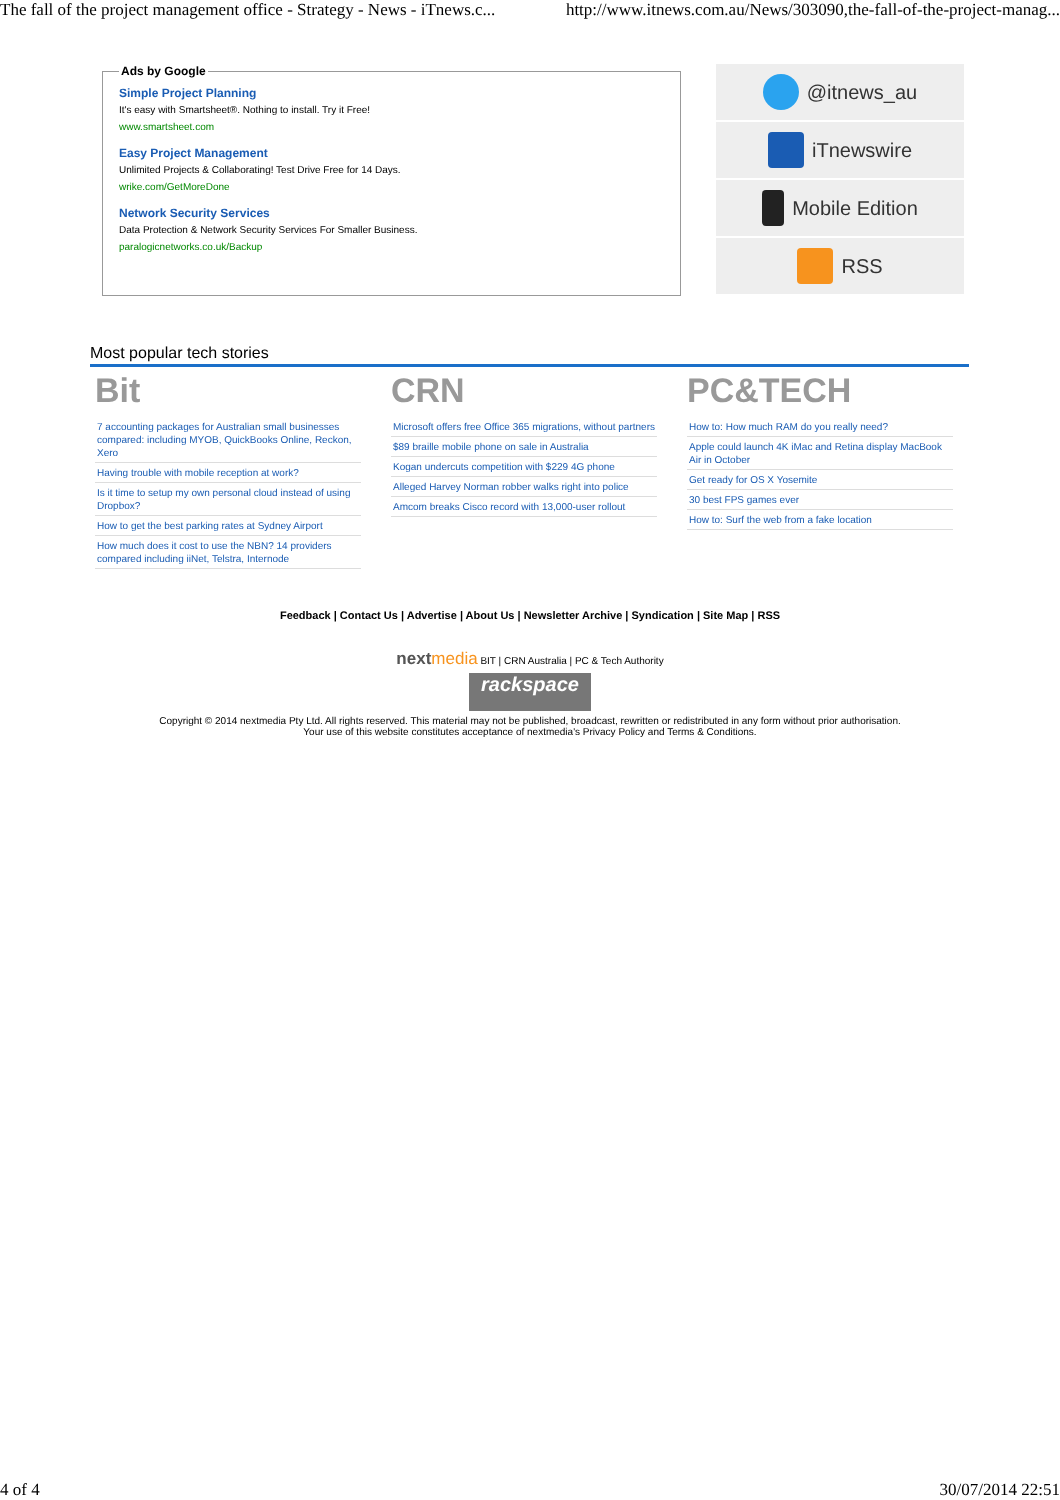The fall of the project management office - Strategy - News - iTnews.c... http://www.itnews.com.au/News/303090,the-fall-of-the-project-manag...
Ads by Google
Simple Project Planning
It's easy with Smartsheet®. Nothing to install. Try it Free!
www.smartsheet.com
Easy Project Management
Unlimited Projects & Collaborating! Test Drive Free for 14 Days.
wrike.com/GetMoreDone
Network Security Services
Data Protection & Network Security Services For Smaller Business.
paralogicnetworks.co.uk/Backup
@itnews_au
iTnewswire
Mobile Edition
RSS
Most popular tech stories
Bit
7 accounting packages for Australian small businesses compared: including MYOB, QuickBooks Online, Reckon, Xero
Having trouble with mobile reception at work?
Is it time to setup my own personal cloud instead of using Dropbox?
How to get the best parking rates at Sydney Airport
How much does it cost to use the NBN? 14 providers compared including iiNet, Telstra, Internode
CRN
Microsoft offers free Office 365 migrations, without partners
$89 braille mobile phone on sale in Australia
Kogan undercuts competition with $229 4G phone
Alleged Harvey Norman robber walks right into police
Amcom breaks Cisco record with 13,000-user rollout
PC&TECH
How to: How much RAM do you really need?
Apple could launch 4K iMac and Retina display MacBook Air in October
Get ready for OS X Yosemite
30 best FPS games ever
How to: Surf the web from a fake location
Feedback | Contact Us | Advertise | About Us | Newsletter Archive | Syndication | Site Map | RSS
next media BIT | CRN Australia | PC & Tech Authority
rackspace
Copyright © 2014 nextmedia Pty Ltd. All rights reserved. This material may not be published, broadcast, rewritten or redistributed in any form without prior authorisation.
Your use of this website constitutes acceptance of nextmedia's Privacy Policy and Terms & Conditions.
4 of 4 30/07/2014 22:51